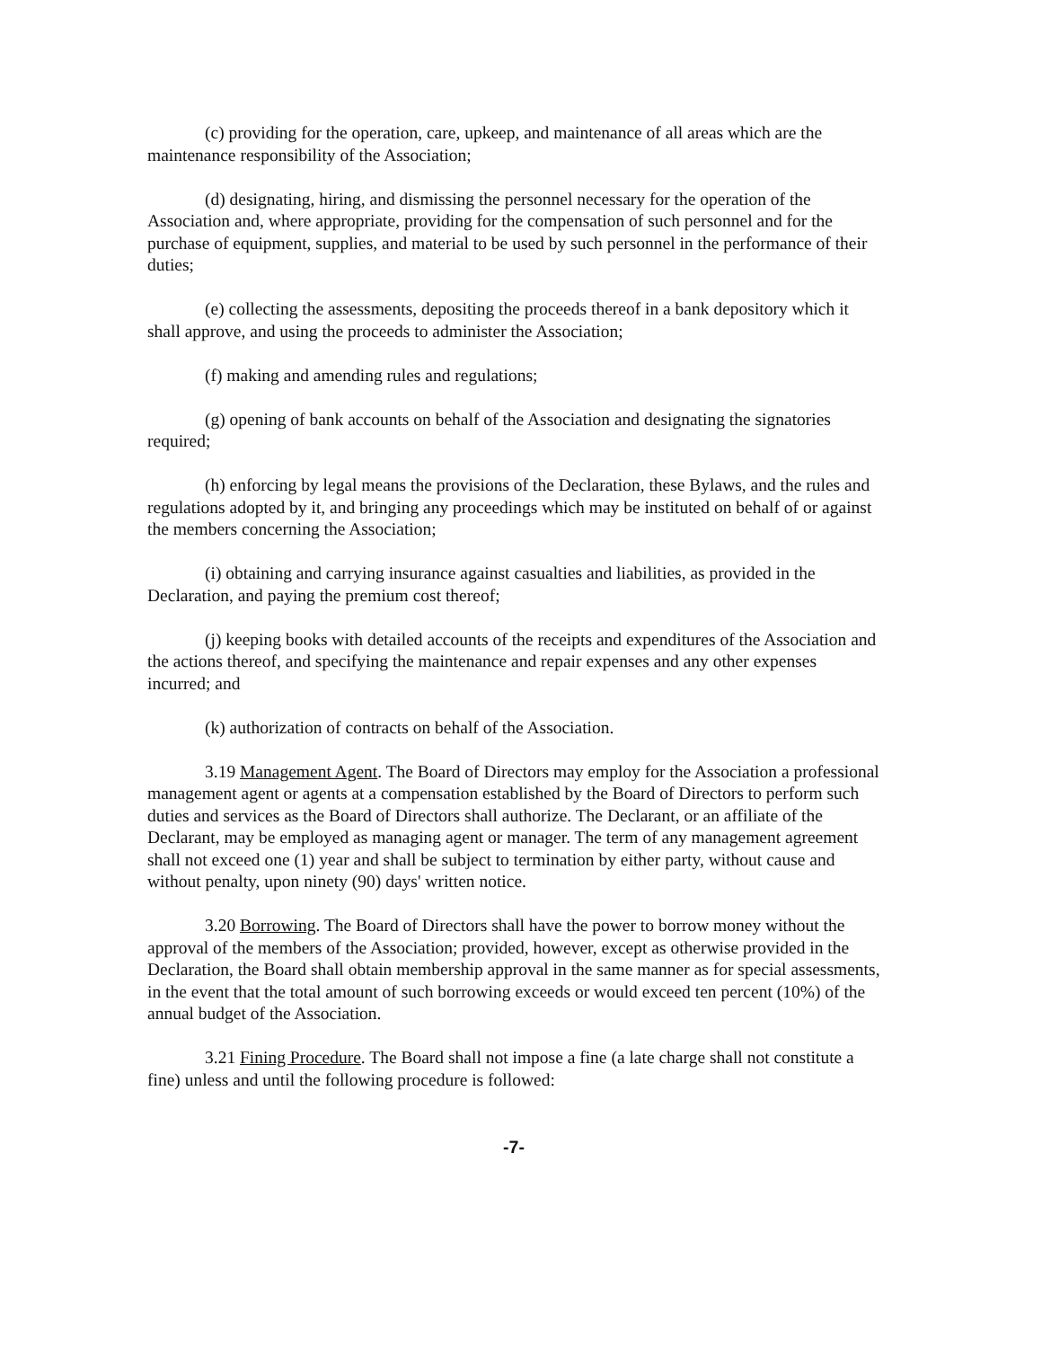(c) providing for the operation, care, upkeep, and maintenance of all areas which are the maintenance responsibility of the Association;
(d) designating, hiring, and dismissing the personnel necessary for the operation of the Association and, where appropriate, providing for the compensation of such personnel and for the purchase of equipment, supplies, and material to be used by such personnel in the performance of their duties;
(e) collecting the assessments, depositing the proceeds thereof in a bank depository which it shall approve, and using the proceeds to administer the Association;
(f) making and amending rules and regulations;
(g) opening of bank accounts on behalf of the Association and designating the signatories required;
(h) enforcing by legal means the provisions of the Declaration, these Bylaws, and the rules and regulations adopted by it, and bringing any proceedings which may be instituted on behalf of or against the members concerning the Association;
(i) obtaining and carrying insurance against casualties and liabilities, as provided in the Declaration, and paying the premium cost thereof;
(j) keeping books with detailed accounts of the receipts and expenditures of the Association and the actions thereof, and specifying the maintenance and repair expenses and any other expenses incurred; and
(k) authorization of contracts on behalf of the Association.
3.19 Management Agent. The Board of Directors may employ for the Association a professional management agent or agents at a compensation established by the Board of Directors to perform such duties and services as the Board of Directors shall authorize. The Declarant, or an affiliate of the Declarant, may be employed as managing agent or manager. The term of any management agreement shall not exceed one (1) year and shall be subject to termination by either party, without cause and without penalty, upon ninety (90) days' written notice.
3.20 Borrowing. The Board of Directors shall have the power to borrow money without the approval of the members of the Association; provided, however, except as otherwise provided in the Declaration, the Board shall obtain membership approval in the same manner as for special assessments, in the event that the total amount of such borrowing exceeds or would exceed ten percent (10%) of the annual budget of the Association.
3.21 Fining Procedure. The Board shall not impose a fine (a late charge shall not constitute a fine) unless and until the following procedure is followed:
-7-